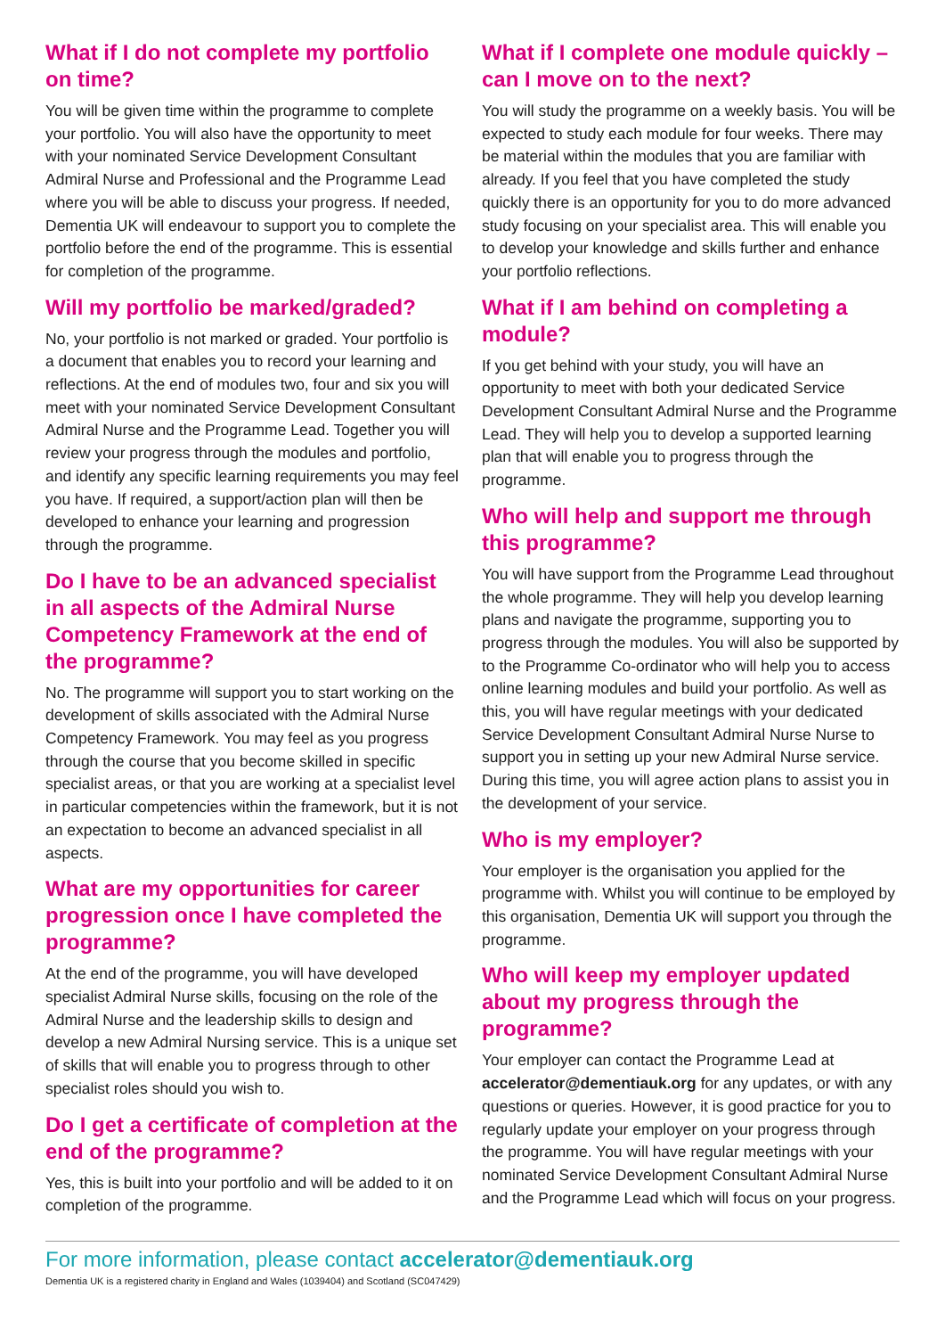What if I do not complete my portfolio on time?
You will be given time within the programme to complete your portfolio. You will also have the opportunity to meet with your nominated Service Development Consultant Admiral Nurse and Professional and the Programme Lead where you will be able to discuss your progress. If needed, Dementia UK will endeavour to support you to complete the portfolio before the end of the programme. This is essential for completion of the programme.
Will my portfolio be marked/graded?
No, your portfolio is not marked or graded. Your portfolio is a document that enables you to record your learning and reflections. At the end of modules two, four and six you will meet with your nominated Service Development Consultant Admiral Nurse and the Programme Lead. Together you will review your progress through the modules and portfolio, and identify any specific learning requirements you may feel you have. If required, a support/action plan will then be developed to enhance your learning and progression through the programme.
Do I have to be an advanced specialist in all aspects of the Admiral Nurse Competency Framework at the end of the programme?
No. The programme will support you to start working on the development of skills associated with the Admiral Nurse Competency Framework. You may feel as you progress through the course that you become skilled in specific specialist areas, or that you are working at a specialist level in particular competencies within the framework, but it is not an expectation to become an advanced specialist in all aspects.
What are my opportunities for career progression once I have completed the programme?
At the end of the programme, you will have developed specialist Admiral Nurse skills, focusing on the role of the Admiral Nurse and the leadership skills to design and develop a new Admiral Nursing service. This is a unique set of skills that will enable you to progress through to other specialist roles should you wish to.
Do I get a certificate of completion at the end of the programme?
Yes, this is built into your portfolio and will be added to it on completion of the programme.
What if I complete one module quickly – can I move on to the next?
You will study the programme on a weekly basis. You will be expected to study each module for four weeks. There may be material within the modules that you are familiar with already. If you feel that you have completed the study quickly there is an opportunity for you to do more advanced study focusing on your specialist area. This will enable you to develop your knowledge and skills further and enhance your portfolio reflections.
What if I am behind on completing a module?
If you get behind with your study, you will have an opportunity to meet with both your dedicated Service Development Consultant Admiral Nurse and the Programme Lead. They will help you to develop a supported learning plan that will enable you to progress through the programme.
Who will help and support me through this programme?
You will have support from the Programme Lead throughout the whole programme. They will help you develop learning plans and navigate the programme, supporting you to progress through the modules. You will also be supported by to the Programme Co-ordinator who will help you to access online learning modules and build your portfolio. As well as this, you will have regular meetings with your dedicated Service Development Consultant Admiral Nurse Nurse to support you in setting up your new Admiral Nurse service. During this time, you will agree action plans to assist you in the development of your service.
Who is my employer?
Your employer is the organisation you applied for the programme with. Whilst you will continue to be employed by this organisation, Dementia UK will support you through the programme.
Who will keep my employer updated about my progress through the programme?
Your employer can contact the Programme Lead at accelerator@dementiauk.org for any updates, or with any questions or queries. However, it is good practice for you to regularly update your employer on your progress through the programme. You will have regular meetings with your nominated Service Development Consultant Admiral Nurse and the Programme Lead which will focus on your progress.
For more information, please contact accelerator@dementiauk.org
Dementia UK is a registered charity in England and Wales (1039404) and Scotland (SC047429)